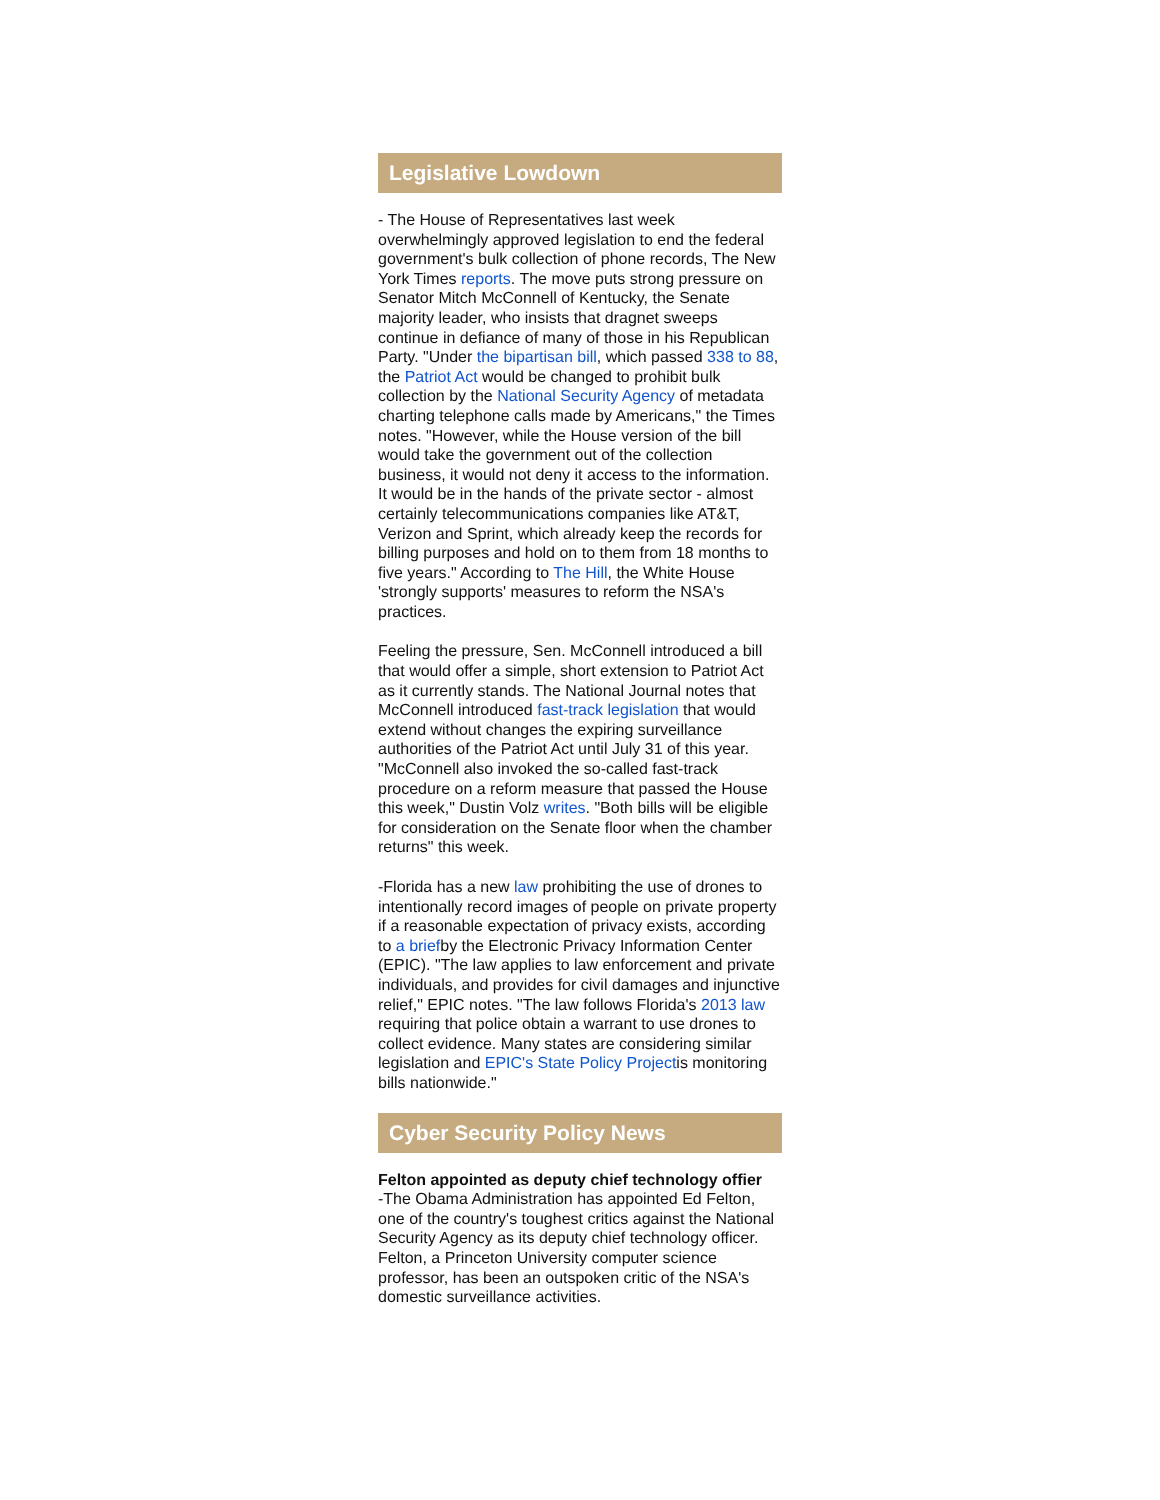Legislative Lowdown
- The House of Representatives last week overwhelmingly approved legislation to end the federal government's bulk collection of phone records, The New York Times reports. The move puts strong pressure on Senator Mitch McConnell of Kentucky, the Senate majority leader, who insists that dragnet sweeps continue in defiance of many of those in his Republican Party. "Under the bipartisan bill, which passed 338 to 88, the Patriot Act would be changed to prohibit bulk collection by the National Security Agency of metadata charting telephone calls made by Americans," the Times notes. "However, while the House version of the bill would take the government out of the collection business, it would not deny it access to the information. It would be in the hands of the private sector - almost certainly telecommunications companies like AT&T, Verizon and Sprint, which already keep the records for billing purposes and hold on to them from 18 months to five years." According to The Hill, the White House 'strongly supports' measures to reform the NSA's practices.
Feeling the pressure, Sen. McConnell introduced a bill that would offer a simple, short extension to Patriot Act as it currently stands. The National Journal notes that McConnell introduced fast-track legislation that would extend without changes the expiring surveillance authorities of the Patriot Act until July 31 of this year. "McConnell also invoked the so-called fast-track procedure on a reform measure that passed the House this week," Dustin Volz writes. "Both bills will be eligible for consideration on the Senate floor when the chamber returns" this week.
-Florida has a new law prohibiting the use of drones to intentionally record images of people on private property if a reasonable expectation of privacy exists, according to a briefby the Electronic Privacy Information Center (EPIC). "The law applies to law enforcement and private individuals, and provides for civil damages and injunctive relief," EPIC notes. "The law follows Florida's 2013 law requiring that police obtain a warrant to use drones to collect evidence. Many states are considering similar legislation and EPIC's State Policy Projectis monitoring bills nationwide."
Cyber Security Policy News
Felton appointed as deputy chief technology offier
-The Obama Administration has appointed Ed Felton, one of the country's toughest critics against the National Security Agency as its deputy chief technology officer. Felton, a Princeton University computer science professor, has been an outspoken critic of the NSA's domestic surveillance activities.